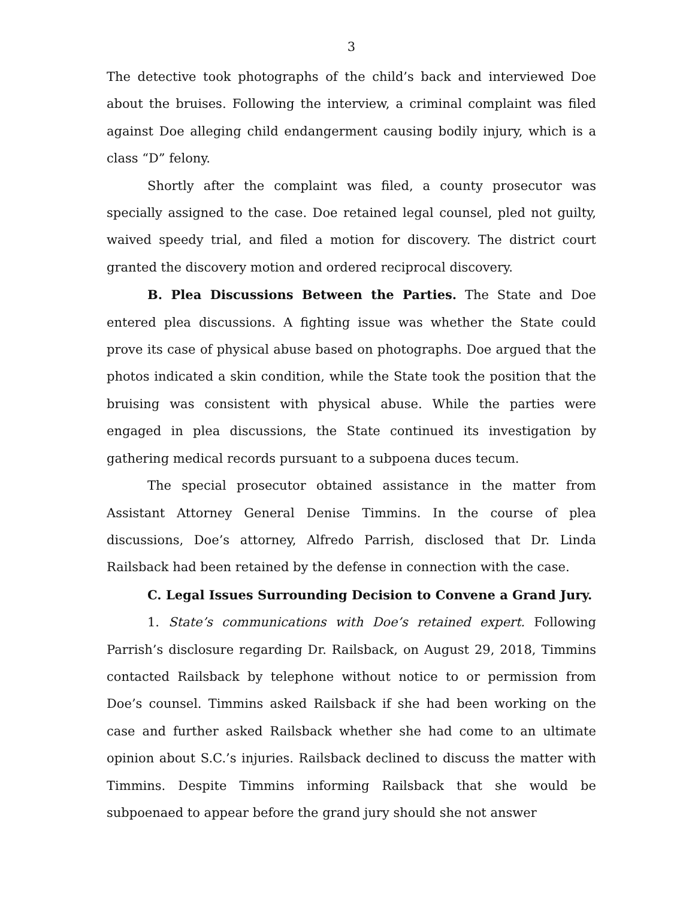3
The detective took photographs of the child’s back and interviewed Doe about the bruises. Following the interview, a criminal complaint was filed against Doe alleging child endangerment causing bodily injury, which is a class “D” felony.
Shortly after the complaint was filed, a county prosecutor was specially assigned to the case. Doe retained legal counsel, pled not guilty, waived speedy trial, and filed a motion for discovery. The district court granted the discovery motion and ordered reciprocal discovery.
B. Plea Discussions Between the Parties. The State and Doe entered plea discussions. A fighting issue was whether the State could prove its case of physical abuse based on photographs. Doe argued that the photos indicated a skin condition, while the State took the position that the bruising was consistent with physical abuse. While the parties were engaged in plea discussions, the State continued its investigation by gathering medical records pursuant to a subpoena duces tecum.
The special prosecutor obtained assistance in the matter from Assistant Attorney General Denise Timmins. In the course of plea discussions, Doe’s attorney, Alfredo Parrish, disclosed that Dr. Linda Railsback had been retained by the defense in connection with the case.
C. Legal Issues Surrounding Decision to Convene a Grand Jury.
1. State’s communications with Doe’s retained expert. Following Parrish’s disclosure regarding Dr. Railsback, on August 29, 2018, Timmins contacted Railsback by telephone without notice to or permission from Doe’s counsel. Timmins asked Railsback if she had been working on the case and further asked Railsback whether she had come to an ultimate opinion about S.C.’s injuries. Railsback declined to discuss the matter with Timmins. Despite Timmins informing Railsback that she would be subpoenaed to appear before the grand jury should she not answer